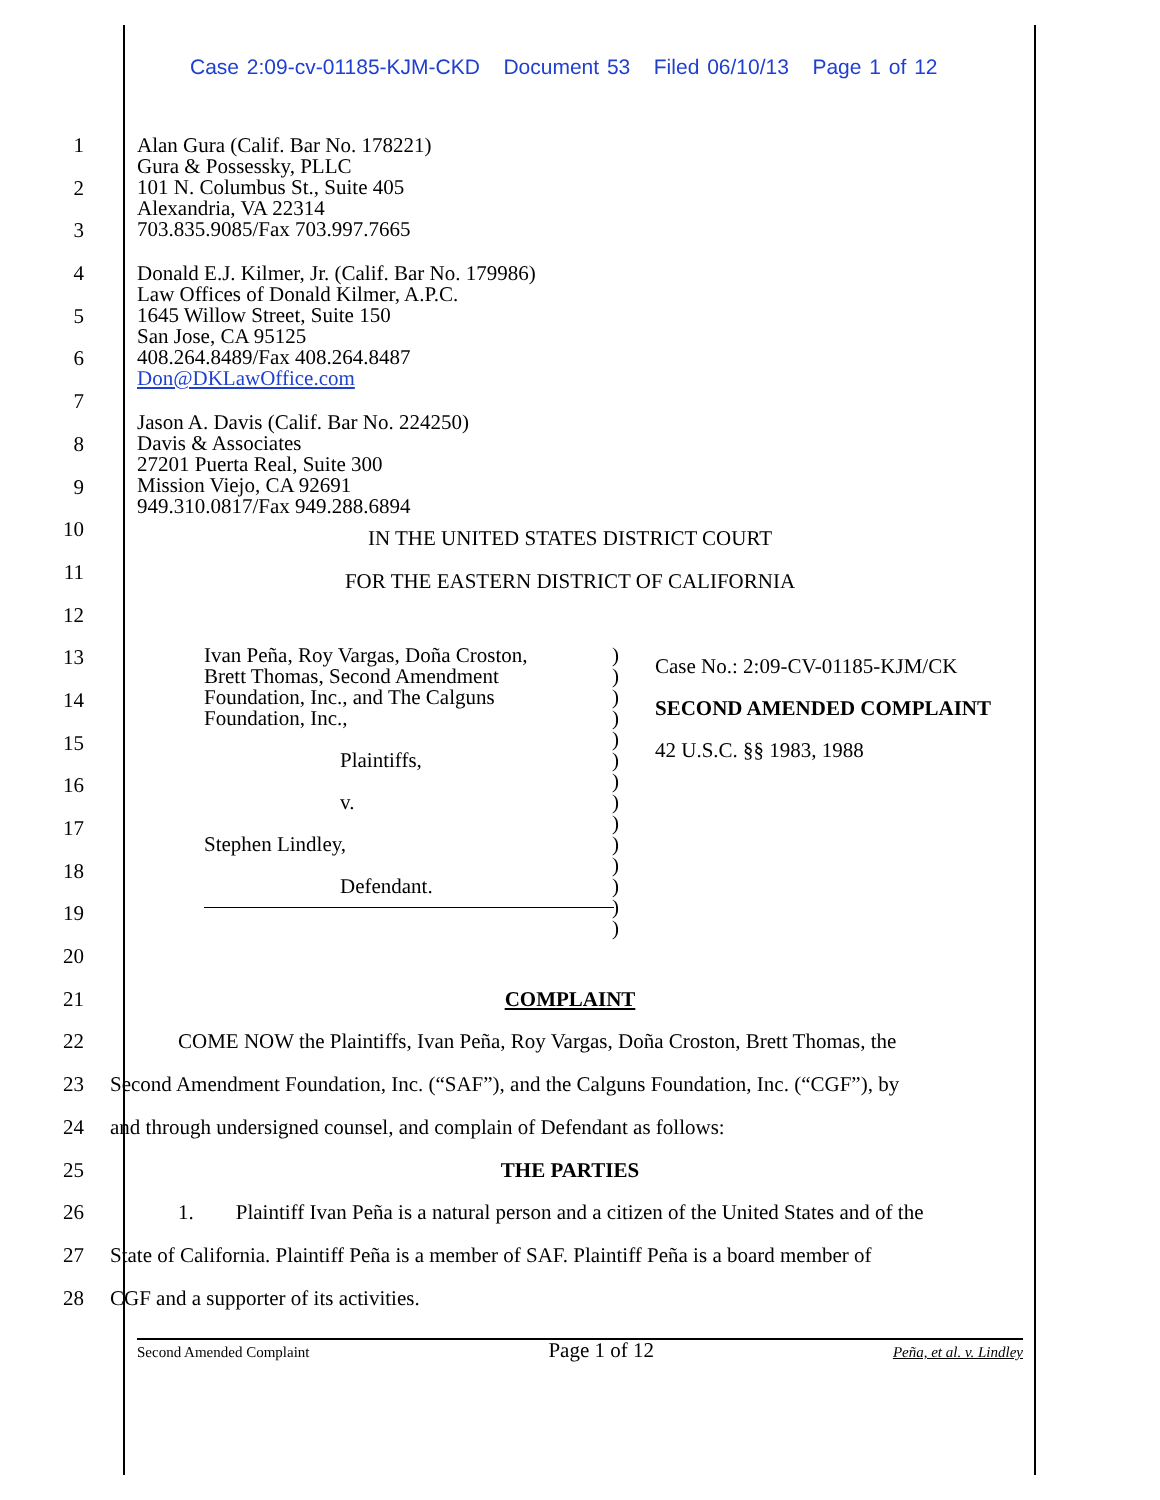Case 2:09-cv-01185-KJM-CKD Document 53 Filed 06/10/13 Page 1 of 12
1
2
3
4
5
6
7
8
9
10
IN THE UNITED STATES DISTRICT COURT
11
FOR THE EASTERN DISTRICT OF CALIFORNIA
12
13
14
15
16
17
18
19
20
21 COMPLAINT
22 COME NOW the Plaintiffs, Ivan Peña, Roy Vargas, Doña Croston, Brett Thomas, the
23 Second Amendment Foundation, Inc. (“SAF”), and the Calguns Foundation, Inc. (“CGF”), by
24 and through undersigned counsel, and complain of Defendant as follows:
25 THE PARTIES
26 1. Plaintiff Ivan Peña is a natural person and a citizen of the United States and of the
27 State of California. Plaintiff Peña is a member of SAF. Plaintiff Peña is a board member of
28 CGF and a supporter of its activities.
Alan Gura (Calif. Bar No. 178221)
Gura & Possessky, PLLC
101 N. Columbus St., Suite 405
Alexandria, VA 22314
703.835.9085/Fax 703.997.7665
Donald E.J. Kilmer, Jr. (Calif. Bar No. 179986)
Law Offices of Donald Kilmer, A.P.C.
1645 Willow Street, Suite 150
San Jose, CA 95125
408.264.8489/Fax 408.264.8487
Don@DKLawOffice.com
Jason A. Davis (Calif. Bar No. 224250)
Davis & Associates
27201 Puerta Real, Suite 300
Mission Viejo, CA 92691
949.310.0817/Fax 949.288.6894
Ivan Peña, Roy Vargas, Doña Croston,
Brett Thomas, Second Amendment
Foundation, Inc., and The Calguns
Foundation, Inc.,
Plaintiffs,
v.
Stephen Lindley,
Defendant.
)
)
)
)
)
)
)
)
)
)
)
)
)
)
Case No.: 2:09-CV-01185-KJM/CK
SECOND AMENDED COMPLAINT
42 U.S.C. §§ 1983, 1988
Second Amended Complaint Page 1 of 12 Peña, et al. v. Lindley